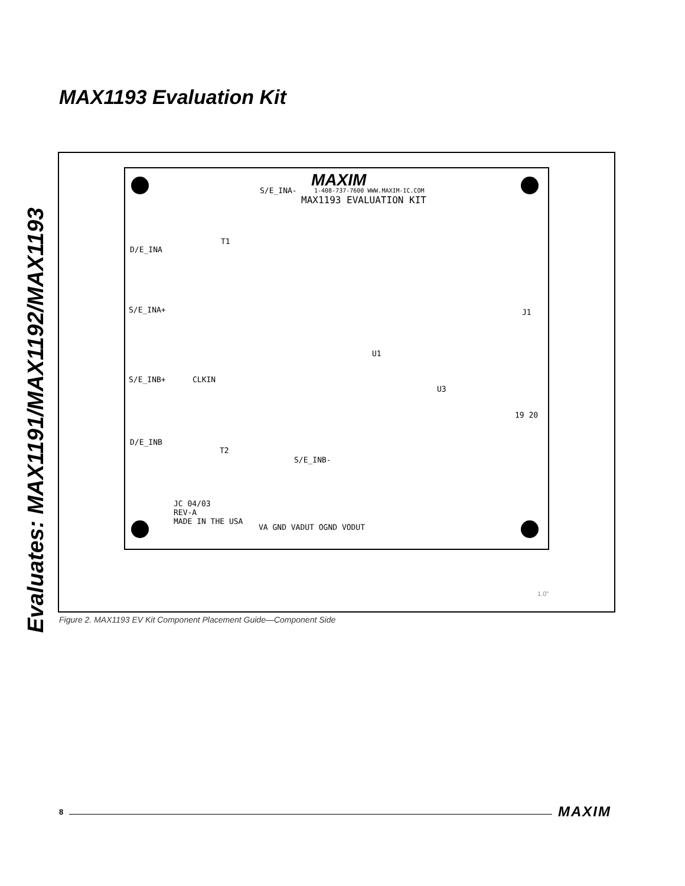Evaluates: MAX1191/MAX1192/MAX1193
MAX1193 Evaluation Kit
MAXIM
1-408-737-7600 WWW.MAXIM-IC.COM
MAX1193 EVALUATION KIT
S/E_INA-
D/E_INA
S/E_INA+
S/E_INB+
D/E_INB
S/E_INB-
T1
T2
U1
U3
J1
19 20
CLKIN
JC 04/03
REV-A
MADE IN THE USA
VA GND VADUT OGND VODUT
1.0"
Figure 2. MAX1193 EV Kit Component Placement Guide—Component Side
8 MAXIM